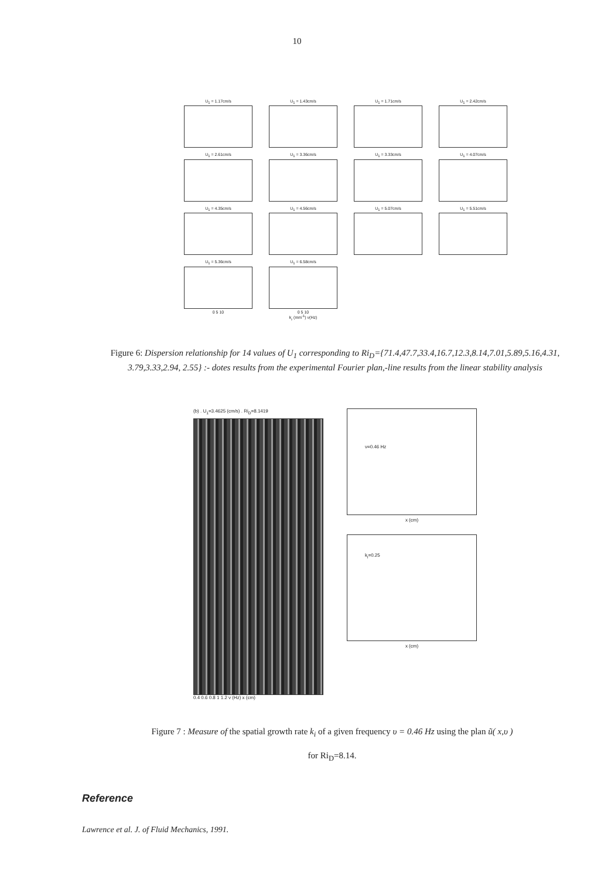10
U<sub>1</sub> = 1.17cm/s
U<sub>1</sub> = 1.43cm/s
U<sub>1</sub> = 1.71cm/s
U<sub>1</sub> = 2.42cm/s
U<sub>1</sub> = 2.61cm/s
U<sub>1</sub> = 3.36cm/s
U<sub>1</sub> = 3.33cm/s
U<sub>1</sub> = 4.07cm/s
U<sub>1</sub> = 4.35cm/s
U<sub>1</sub> = 4.56cm/s
U<sub>1</sub> = 5.07cm/s
U<sub>1</sub> = 5.51cm/s
U<sub>1</sub> = 5.36cm/s
0 5 10
U<sub>1</sub> = 6.58cm/s
0 5 10
k<sub>r</sub> (mm<sup>-1</sup>) ν(Hz)
Figure 6: Dispersion relationship for 14 values of U<sub>1</sub> corresponding to Ri<sub>D</sub>={71.4,47.7,33.4,16.7,12.3,8.14,7.01,5.89,5.16,4.31, 3.79,3.33,2.94, 2.55} :- dotes results from the experimental Fourier plan,-line results from the linear stability analysis
(b) . U<sub>1</sub>=3.4625 (cm/s) . Ri<sub>D</sub>=8.1419
0.4 0.6 0.8 1 1.2 ν (Hz) x (cm)
ν=0.46 Hz
x (cm)
k<sub>i</sub>=0.25
x (cm)
Figure 7 : Measure of the spatial growth rate k<sub>i</sub> of a given frequency υ = 0.46 Hz using the plan ũ( x,υ )
for Ri<sub>D</sub>=8.14.
Reference
Lawrence et al. J. of Fluid Mechanics, 1991.